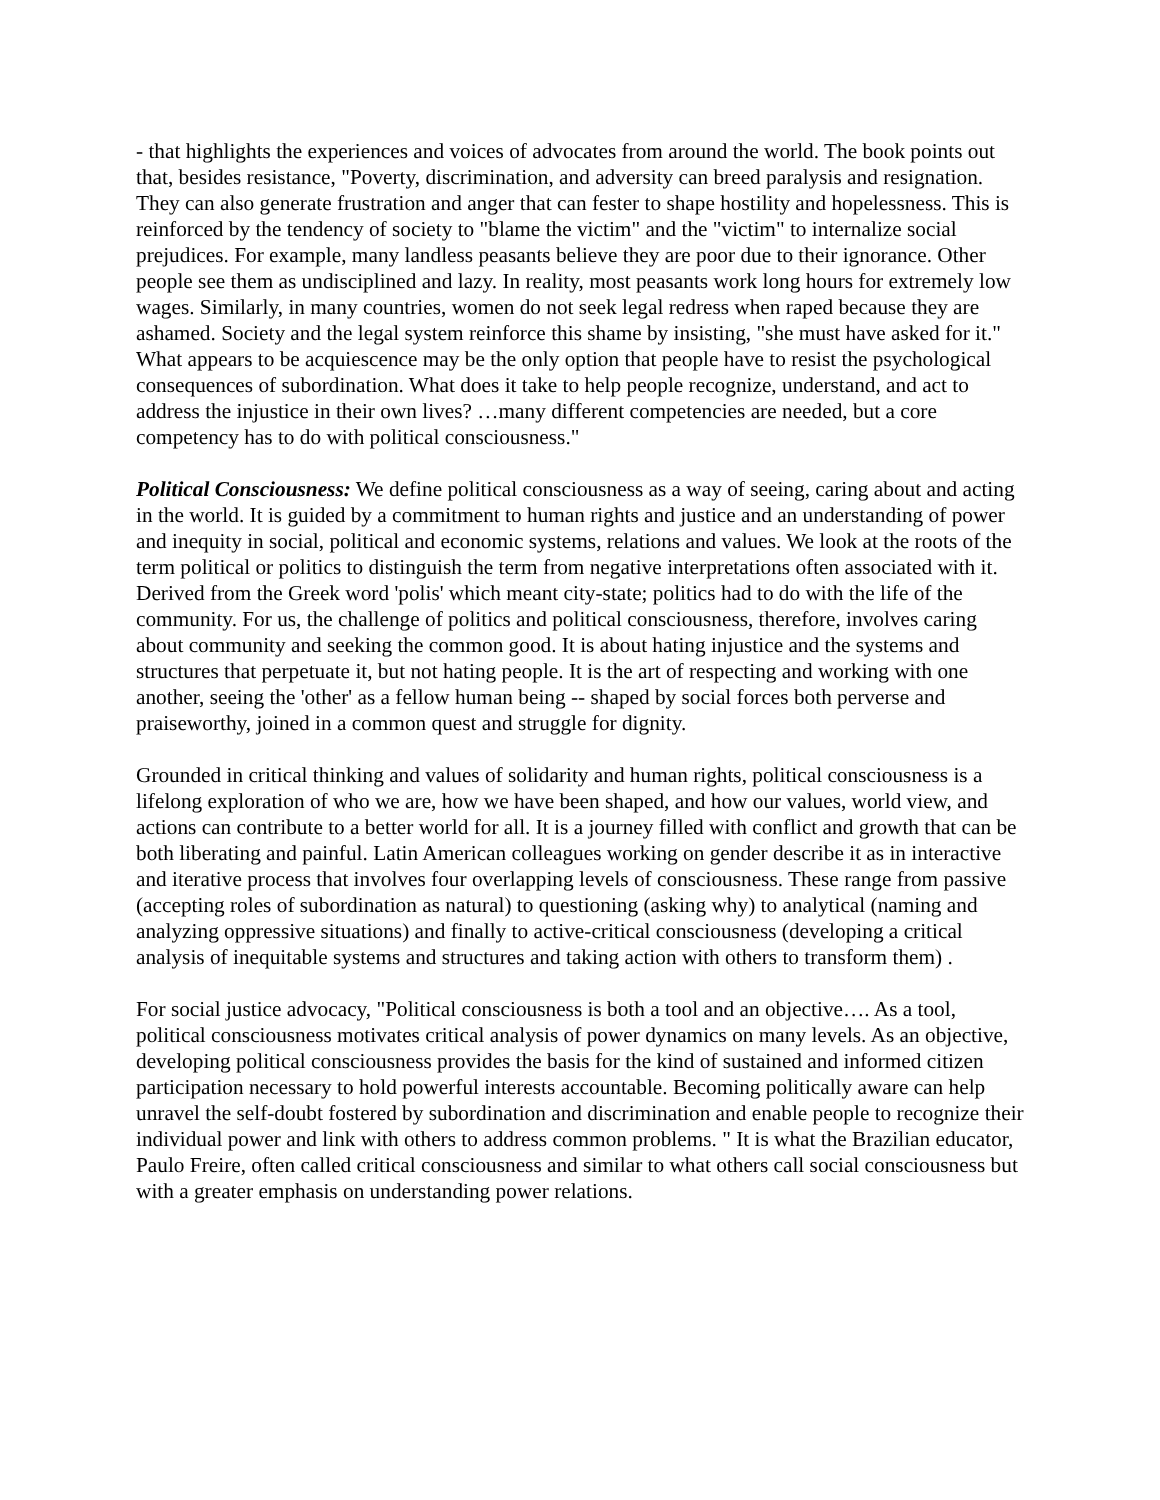- that highlights the experiences and voices of advocates from around the world. The book points out that, besides resistance, "Poverty, discrimination, and adversity can breed paralysis and resignation. They can also generate frustration and anger that can fester to shape hostility and hopelessness. This is reinforced by the tendency of society to "blame the victim" and the "victim" to internalize social prejudices. For example, many landless peasants believe they are poor due to their ignorance. Other people see them as undisciplined and lazy. In reality, most peasants work long hours for extremely low wages. Similarly, in many countries, women do not seek legal redress when raped because they are ashamed. Society and the legal system reinforce this shame by insisting, "she must have asked for it." What appears to be acquiescence may be the only option that people have to resist the psychological consequences of subordination. What does it take to help people recognize, understand, and act to address the injustice in their own lives? …many different competencies are needed, but a core competency has to do with political consciousness."
Political Consciousness: We define political consciousness as a way of seeing, caring about and acting in the world. It is guided by a commitment to human rights and justice and an understanding of power and inequity in social, political and economic systems, relations and values. We look at the roots of the term political or politics to distinguish the term from negative interpretations often associated with it. Derived from the Greek word 'polis' which meant city-state; politics had to do with the life of the community. For us, the challenge of politics and political consciousness, therefore, involves caring about community and seeking the common good. It is about hating injustice and the systems and structures that perpetuate it, but not hating people. It is the art of respecting and working with one another, seeing the 'other' as a fellow human being -- shaped by social forces both perverse and praiseworthy, joined in a common quest and struggle for dignity.
Grounded in critical thinking and values of solidarity and human rights, political consciousness is a lifelong exploration of who we are, how we have been shaped, and how our values, world view, and actions can contribute to a better world for all. It is a journey filled with conflict and growth that can be both liberating and painful. Latin American colleagues working on gender describe it as in interactive and iterative process that involves four overlapping levels of consciousness. These range from passive (accepting roles of subordination as natural) to questioning (asking why) to analytical (naming and analyzing oppressive situations) and finally to active-critical consciousness (developing a critical analysis of inequitable systems and structures and taking action with others to transform them) .
For social justice advocacy, "Political consciousness is both a tool and an objective…. As a tool, political consciousness motivates critical analysis of power dynamics on many levels. As an objective, developing political consciousness provides the basis for the kind of sustained and informed citizen participation necessary to hold powerful interests accountable. Becoming politically aware can help unravel the self-doubt fostered by subordination and discrimination and enable people to recognize their individual power and link with others to address common problems. " It is what the Brazilian educator, Paulo Freire, often called critical consciousness and similar to what others call social consciousness but with a greater emphasis on understanding power relations.